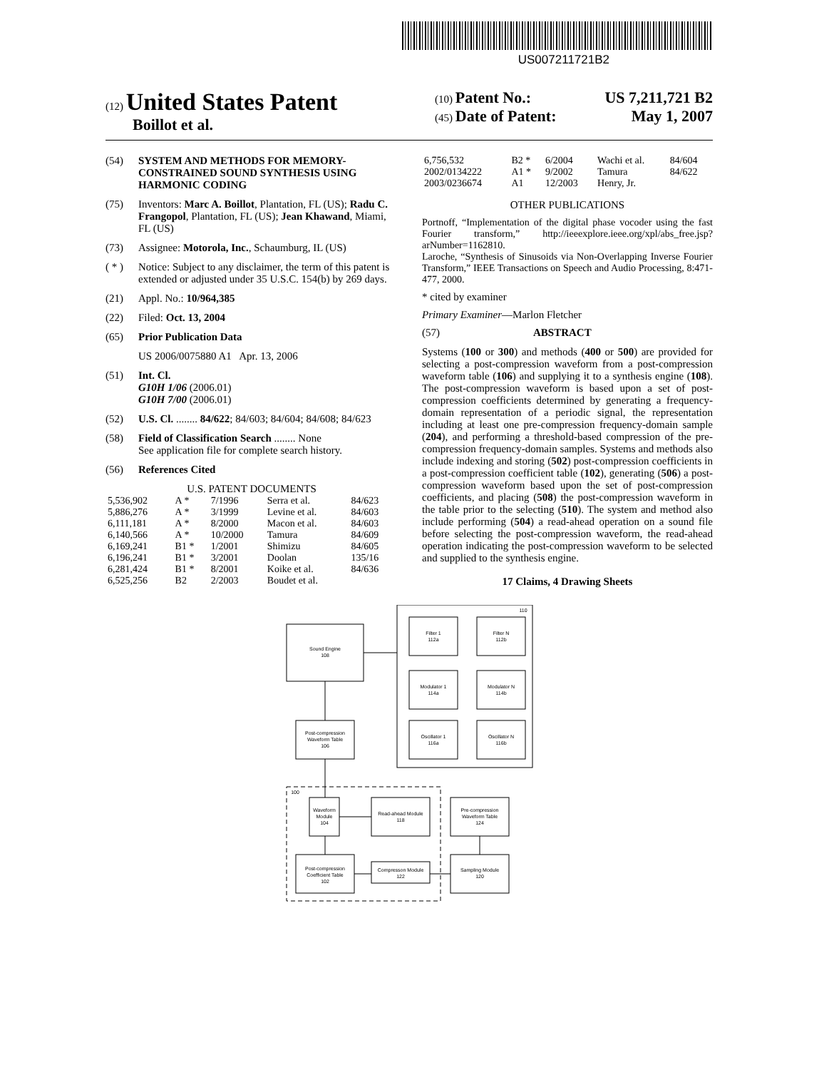US007211721B2
(12) United States Patent
Boillot et al.
(10) Patent No.: US 7,211,721 B2
(45) Date of Patent: May 1, 2007
(54) SYSTEM AND METHODS FOR MEMORY-CONSTRAINED SOUND SYNTHESIS USING HARMONIC CODING
(75) Inventors: Marc A. Boillot, Plantation, FL (US); Radu C. Frangopol, Plantation, FL (US); Jean Khawand, Miami, FL (US)
(73) Assignee: Motorola, Inc., Schaumburg, IL (US)
( * ) Notice: Subject to any disclaimer, the term of this patent is extended or adjusted under 35 U.S.C. 154(b) by 269 days.
(21) Appl. No.: 10/964,385
(22) Filed: Oct. 13, 2004
(65) Prior Publication Data
US 2006/0075880 A1 Apr. 13, 2006
(51) Int. Cl.
G10H 1/06 (2006.01)
G10H 7/00 (2006.01)
(52) U.S. Cl. ........ 84/622; 84/603; 84/604; 84/608; 84/623
(58) Field of Classification Search ........ None
See application file for complete search history.
(56) References Cited
U.S. PATENT DOCUMENTS
| 5,536,902 | A * | 7/1996 | Serra et al. | 84/623 |
| 5,886,276 | A * | 3/1999 | Levine et al. | 84/603 |
| 6,111,181 | A * | 8/2000 | Macon et al. | 84/603 |
| 6,140,566 | A * | 10/2000 | Tamura | 84/609 |
| 6,169,241 | B1 * | 1/2001 | Shimizu | 84/605 |
| 6,196,241 | B1 * | 3/2001 | Doolan | 135/16 |
| 6,281,424 | B1 * | 8/2001 | Koike et al. | 84/636 |
| 6,525,256 | B2 | 2/2003 | Boudet et al. | |
| 6,756,532 | B2 * | 6/2004 | Wachi et al. | 84/604 |
| 2002/0134222 | A1 * | 9/2002 | Tamura | 84/622 |
| 2003/0236674 | A1 | 12/2003 | Henry, Jr. | |
OTHER PUBLICATIONS
Portnoff, “Implementation of the digital phase vocoder using the fast Fourier transform,” http://ieeexplore.ieee.org/xpl/abs_free.jsp?arNumber=1162810.
Laroche, “Synthesis of Sinusoids via Non-Overlapping Inverse Fourier Transform,” IEEE Transactions on Speech and Audio Processing, 8:471-477, 2000.
* cited by examiner
Primary Examiner—Marlon Fletcher
(57) ABSTRACT
Systems (100 or 300) and methods (400 or 500) are provided for selecting a post-compression waveform from a post-compression waveform table (106) and supplying it to a synthesis engine (108). The post-compression waveform is based upon a set of post-compression coefficients determined by generating a frequency-domain representation of a periodic signal, the representation including at least one pre-compression frequency-domain sample (204), and performing a threshold-based compression of the pre-compression frequency-domain samples. Systems and methods also include indexing and storing (502) post-compression coefficients in a post-compression coefficient table (102), generating (506) a post-compression waveform based upon the set of post-compression coefficients, and placing (508) the post-compression waveform in the table prior to the selecting (510). The system and method also include performing (504) a read-ahead operation on a sound file before selecting the post-compression waveform, the read-ahead operation indicating the post-compression waveform to be selected and supplied to the synthesis engine.
17 Claims, 4 Drawing Sheets
110
Filter 1
112a
Filter N
112b
Modulator 1
114a
Modulator N
114b
Oscillator 1
116a
Oscillator N
116b
Sound Engine
108
Post-compression
Waveform Table
106
100
Waveform
Module
104
Read-ahead Module
118
Pre-compression
Waveform Table
124
Post-compression
Coefficient Table
102
Compresson Module
122
Sampling Module
120